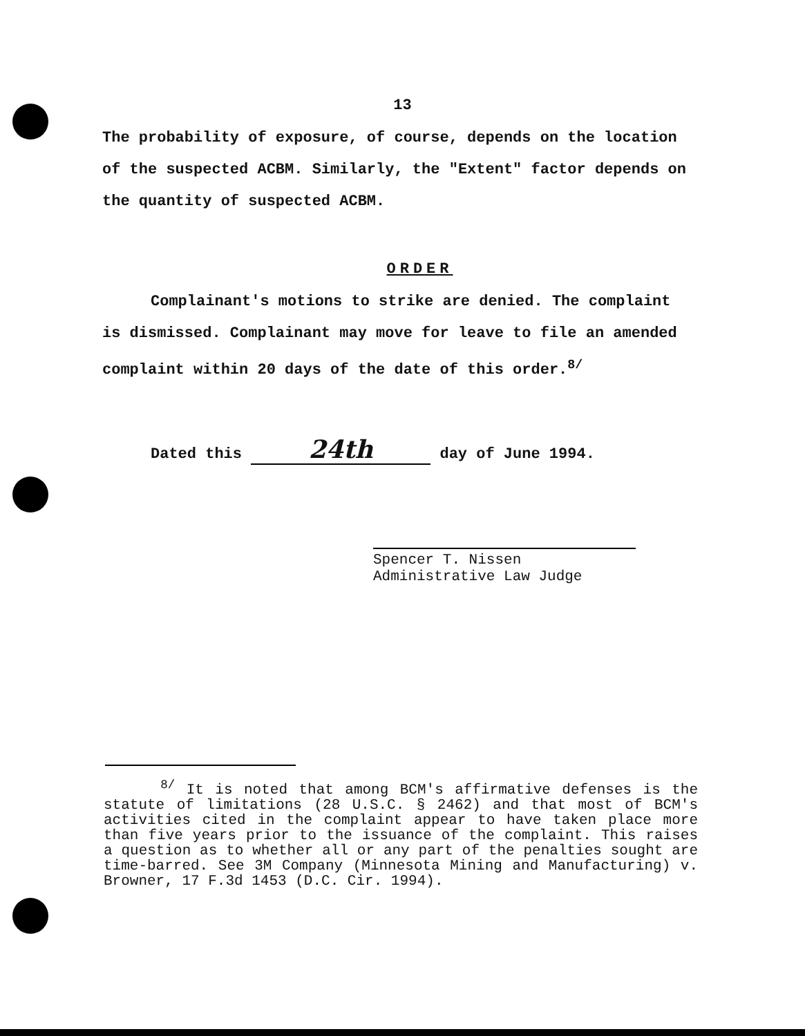13
The probability of exposure, of course, depends on the location of the suspected ACBM. Similarly, the "Extent" factor depends on the quantity of suspected ACBM.
ORDER
Complainant's motions to strike are denied. The complaint is dismissed. Complainant may move for leave to file an amended complaint within 20 days of the date of this order.<sup>8/</sup>
Dated this 24th day of June 1994.
Spencer T. Nissen
Administrative Law Judge
<sup>8/</sup> It is noted that among BCM's affirmative defenses is the statute of limitations (28 U.S.C. § 2462) and that most of BCM's activities cited in the complaint appear to have taken place more than five years prior to the issuance of the complaint. This raises a question as to whether all or any part of the penalties sought are time-barred. See 3M Company (Minnesota Mining and Manufacturing) v. Browner, 17 F.3d 1453 (D.C. Cir. 1994).